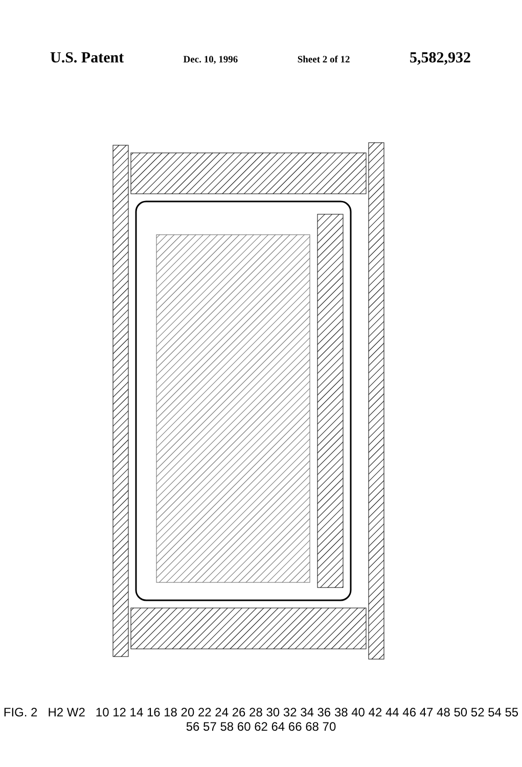U.S. Patent Dec. 10, 1996 Sheet 2 of 12 5,582,932
FIG. 2 H2 W2 10 12 14 16 18 20 22 24 26 28 30 32 34 36 38 40 42 44 46 47 48 50 52 54 55 56 57 58 60 62 64 66 68 70